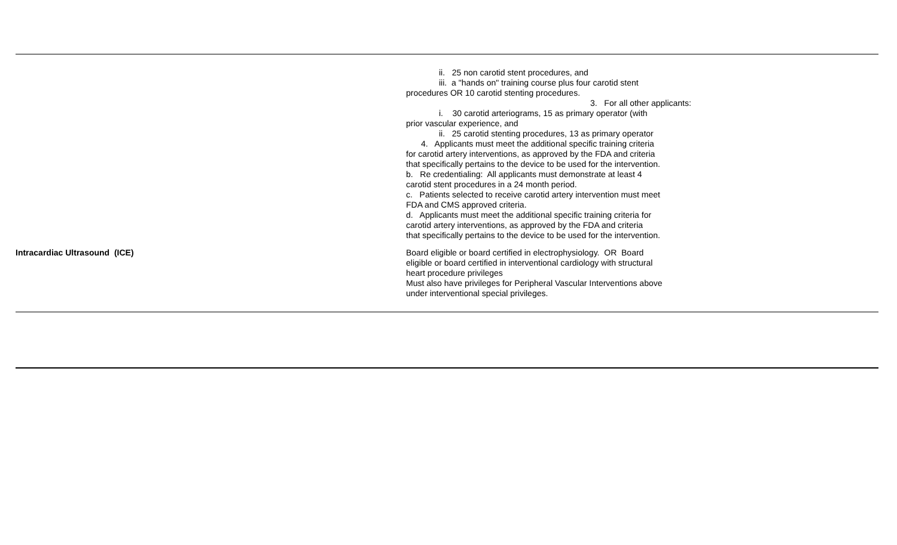| | ii. 25 non carotid stent procedures, and iii. a "hands on" training course plus four carotid stent procedures OR 10 carotid stenting procedures. 3. For all other applicants: i. 30 carotid arteriograms, 15 as primary operator (with prior vascular experience, and ii. 25 carotid stenting procedures, 13 as primary operator 4. Applicants must meet the additional specific training criteria for carotid artery interventions, as approved by the FDA and criteria that specifically pertains to the device to be used for the intervention. b. Re credentialing: All applicants must demonstrate at least 4 carotid stent procedures in a 24 month period. c. Patients selected to receive carotid artery intervention must meet FDA and CMS approved criteria. d. Applicants must meet the additional specific training criteria for carotid artery interventions, as approved by the FDA and criteria that specifically pertains to the device to be used for the intervention. |
| Intracardiac Ultrasound (ICE) | Board eligible or board certified in electrophysiology. OR Board eligible or board certified in interventional cardiology with structural heart procedure privileges Must also have privileges for Peripheral Vascular Interventions above under interventional special privileges. |